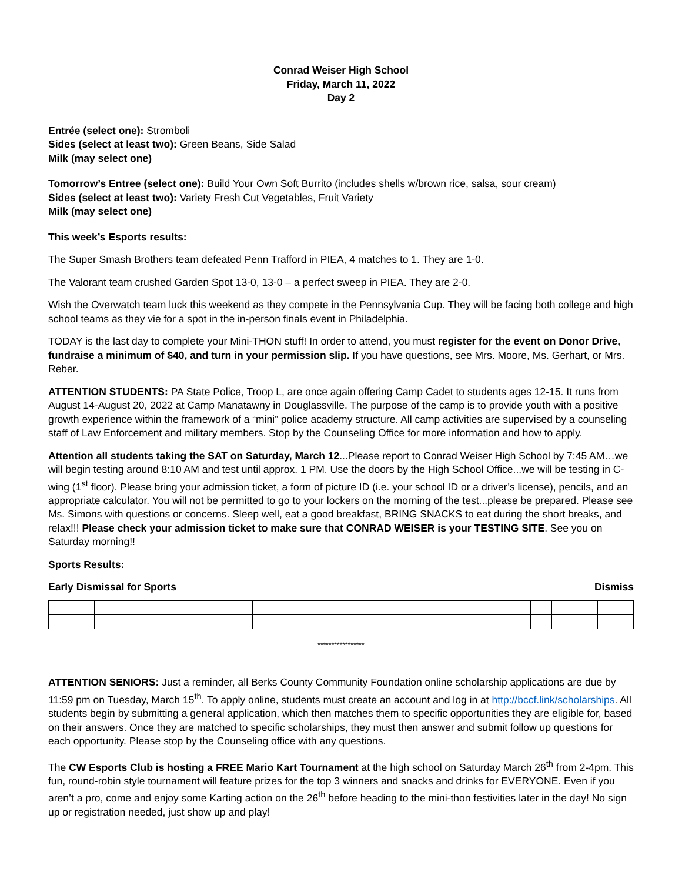Conrad Weiser High School
Friday, March 11, 2022
Day 2
Entrée (select one): Stromboli
Sides (select at least two): Green Beans, Side Salad
Milk (may select one)
Tomorrow’s Entree (select one): Build Your Own Soft Burrito (includes shells w/brown rice, salsa, sour cream)
Sides (select at least two): Variety Fresh Cut Vegetables, Fruit Variety
Milk (may select one)
This week’s Esports results:
The Super Smash Brothers team defeated Penn Trafford in PIEA, 4 matches to 1. They are 1-0.
The Valorant team crushed Garden Spot 13-0, 13-0 – a perfect sweep in PIEA. They are 2-0.
Wish the Overwatch team luck this weekend as they compete in the Pennsylvania Cup. They will be facing both college and high school teams as they vie for a spot in the in-person finals event in Philadelphia.
TODAY is the last day to complete your Mini-THON stuff! In order to attend, you must register for the event on Donor Drive, fundraise a minimum of $40, and turn in your permission slip. If you have questions, see Mrs. Moore, Ms. Gerhart, or Mrs. Reber.
ATTENTION STUDENTS: PA State Police, Troop L, are once again offering Camp Cadet to students ages 12-15. It runs from August 14-August 20, 2022 at Camp Manatawny in Douglassville. The purpose of the camp is to provide youth with a positive growth experience within the framework of a “mini” police academy structure. All camp activities are supervised by a counseling staff of Law Enforcement and military members. Stop by the Counseling Office for more information and how to apply.
Attention all students taking the SAT on Saturday, March 12...Please report to Conrad Weiser High School by 7:45 AM…we will begin testing around 8:10 AM and test until approx. 1 PM. Use the doors by the High School Office...we will be testing in C-wing (1<sup>st</sup> floor). Please bring your admission ticket, a form of picture ID (i.e. your school ID or a driver’s license), pencils, and an appropriate calculator. You will not be permitted to go to your lockers on the morning of the test...please be prepared. Please see Ms. Simons with questions or concerns. Sleep well, eat a good breakfast, BRING SNACKS to eat during the short breaks, and relax!!! Please check your admission ticket to make sure that CONRAD WEISER is your TESTING SITE. See you on Saturday morning!!
Sports Results:
Early Dismissal for Sports Dismiss
*****************
ATTENTION SENIORS: Just a reminder, all Berks County Community Foundation online scholarship applications are due by 11:59 pm on Tuesday, March 15<sup>th</sup>. To apply online, students must create an account and log in at http://bccf.link/scholarships. All students begin by submitting a general application, which then matches them to specific opportunities they are eligible for, based on their answers. Once they are matched to specific scholarships, they must then answer and submit follow up questions for each opportunity. Please stop by the Counseling office with any questions.
The CW Esports Club is hosting a FREE Mario Kart Tournament at the high school on Saturday March 26<sup>th</sup> from 2-4pm. This fun, round-robin style tournament will feature prizes for the top 3 winners and snacks and drinks for EVERYONE. Even if you aren’t a pro, come and enjoy some Karting action on the 26<sup>th</sup> before heading to the mini-thon festivities later in the day! No sign up or registration needed, just show up and play!